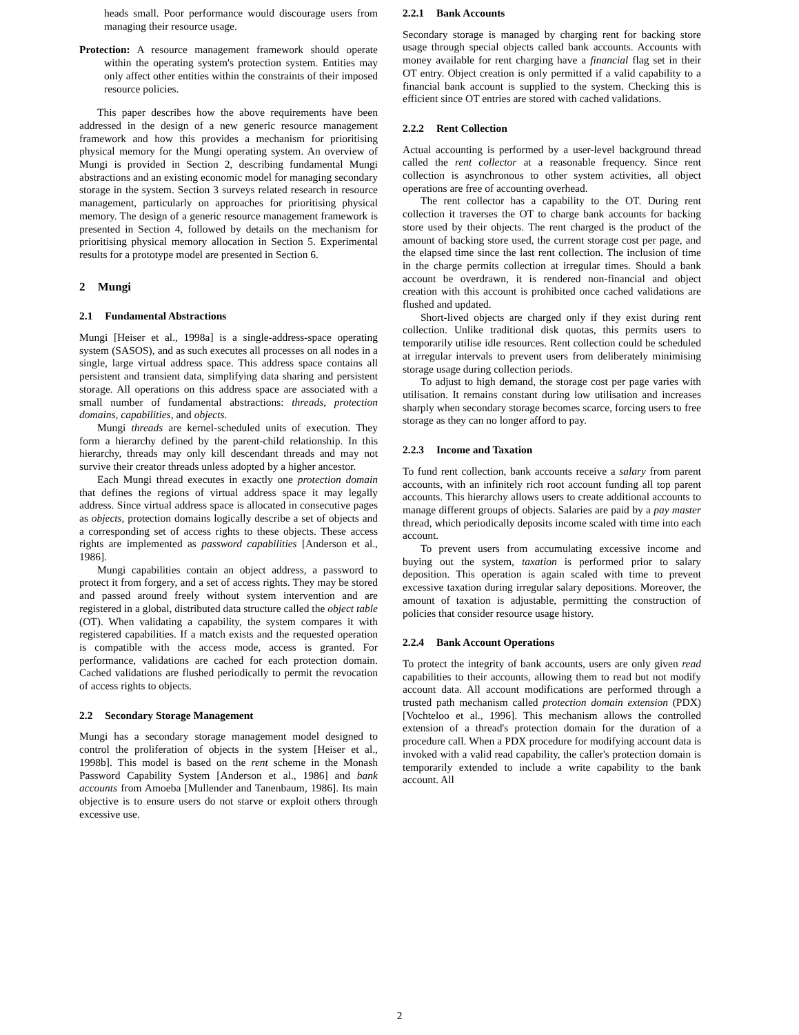heads small. Poor performance would discourage users from managing their resource usage.
Protection: A resource management framework should operate within the operating system's protection system. Entities may only affect other entities within the constraints of their imposed resource policies.
This paper describes how the above requirements have been addressed in the design of a new generic resource management framework and how this provides a mechanism for prioritising physical memory for the Mungi operating system. An overview of Mungi is provided in Section 2, describing fundamental Mungi abstractions and an existing economic model for managing secondary storage in the system. Section 3 surveys related research in resource management, particularly on approaches for prioritising physical memory. The design of a generic resource management framework is presented in Section 4, followed by details on the mechanism for prioritising physical memory allocation in Section 5. Experimental results for a prototype model are presented in Section 6.
2 Mungi
2.1 Fundamental Abstractions
Mungi [Heiser et al., 1998a] is a single-address-space operating system (SASOS), and as such executes all processes on all nodes in a single, large virtual address space. This address space contains all persistent and transient data, simplifying data sharing and persistent storage. All operations on this address space are associated with a small number of fundamental abstractions: threads, protection domains, capabilities, and objects.
Mungi threads are kernel-scheduled units of execution. They form a hierarchy defined by the parent-child relationship. In this hierarchy, threads may only kill descendant threads and may not survive their creator threads unless adopted by a higher ancestor.
Each Mungi thread executes in exactly one protection domain that defines the regions of virtual address space it may legally address. Since virtual address space is allocated in consecutive pages as objects, protection domains logically describe a set of objects and a corresponding set of access rights to these objects. These access rights are implemented as password capabilities [Anderson et al., 1986].
Mungi capabilities contain an object address, a password to protect it from forgery, and a set of access rights. They may be stored and passed around freely without system intervention and are registered in a global, distributed data structure called the object table (OT). When validating a capability, the system compares it with registered capabilities. If a match exists and the requested operation is compatible with the access mode, access is granted. For performance, validations are cached for each protection domain. Cached validations are flushed periodically to permit the revocation of access rights to objects.
2.2 Secondary Storage Management
Mungi has a secondary storage management model designed to control the proliferation of objects in the system [Heiser et al., 1998b]. This model is based on the rent scheme in the Monash Password Capability System [Anderson et al., 1986] and bank accounts from Amoeba [Mullender and Tanenbaum, 1986]. Its main objective is to ensure users do not starve or exploit others through excessive use.
2.2.1 Bank Accounts
Secondary storage is managed by charging rent for backing store usage through special objects called bank accounts. Accounts with money available for rent charging have a financial flag set in their OT entry. Object creation is only permitted if a valid capability to a financial bank account is supplied to the system. Checking this is efficient since OT entries are stored with cached validations.
2.2.2 Rent Collection
Actual accounting is performed by a user-level background thread called the rent collector at a reasonable frequency. Since rent collection is asynchronous to other system activities, all object operations are free of accounting overhead.
The rent collector has a capability to the OT. During rent collection it traverses the OT to charge bank accounts for backing store used by their objects. The rent charged is the product of the amount of backing store used, the current storage cost per page, and the elapsed time since the last rent collection. The inclusion of time in the charge permits collection at irregular times. Should a bank account be overdrawn, it is rendered non-financial and object creation with this account is prohibited once cached validations are flushed and updated.
Short-lived objects are charged only if they exist during rent collection. Unlike traditional disk quotas, this permits users to temporarily utilise idle resources. Rent collection could be scheduled at irregular intervals to prevent users from deliberately minimising storage usage during collection periods.
To adjust to high demand, the storage cost per page varies with utilisation. It remains constant during low utilisation and increases sharply when secondary storage becomes scarce, forcing users to free storage as they can no longer afford to pay.
2.2.3 Income and Taxation
To fund rent collection, bank accounts receive a salary from parent accounts, with an infinitely rich root account funding all top parent accounts. This hierarchy allows users to create additional accounts to manage different groups of objects. Salaries are paid by a pay master thread, which periodically deposits income scaled with time into each account.
To prevent users from accumulating excessive income and buying out the system, taxation is performed prior to salary deposition. This operation is again scaled with time to prevent excessive taxation during irregular salary depositions. Moreover, the amount of taxation is adjustable, permitting the construction of policies that consider resource usage history.
2.2.4 Bank Account Operations
To protect the integrity of bank accounts, users are only given read capabilities to their accounts, allowing them to read but not modify account data. All account modifications are performed through a trusted path mechanism called protection domain extension (PDX) [Vochteloo et al., 1996]. This mechanism allows the controlled extension of a thread's protection domain for the duration of a procedure call. When a PDX procedure for modifying account data is invoked with a valid read capability, the caller's protection domain is temporarily extended to include a write capability to the bank account. All
2